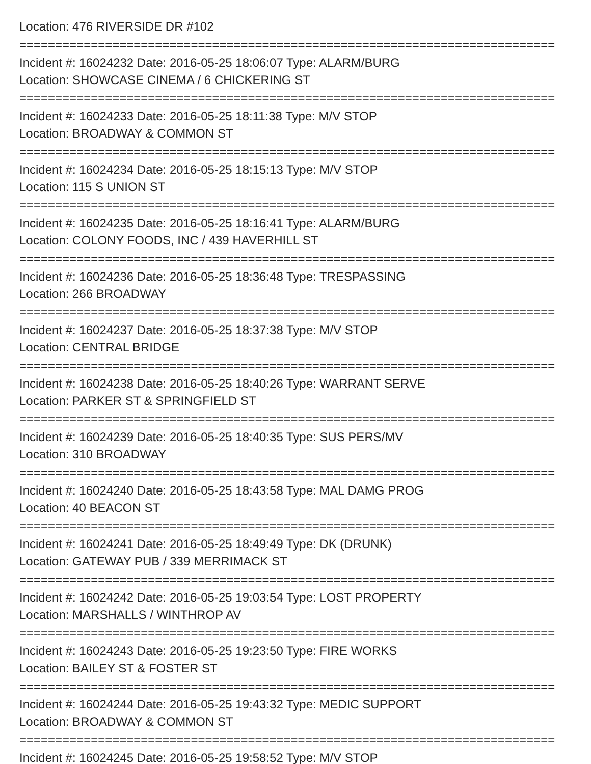Location: 476 RIVERSIDE DR #102
===========================================================================
Incident #: 16024232 Date: 2016-05-25 18:06:07 Type: ALARM/BURG
Location: SHOWCASE CINEMA / 6 CHICKERING ST
===========================================================================
Incident #: 16024233 Date: 2016-05-25 18:11:38 Type: M/V STOP
Location: BROADWAY & COMMON ST
===========================================================================
Incident #: 16024234 Date: 2016-05-25 18:15:13 Type: M/V STOP
Location: 115 S UNION ST
===========================================================================
Incident #: 16024235 Date: 2016-05-25 18:16:41 Type: ALARM/BURG
Location: COLONY FOODS, INC / 439 HAVERHILL ST
===========================================================================
Incident #: 16024236 Date: 2016-05-25 18:36:48 Type: TRESPASSING
Location: 266 BROADWAY
===========================================================================
Incident #: 16024237 Date: 2016-05-25 18:37:38 Type: M/V STOP
Location: CENTRAL BRIDGE
===========================================================================
Incident #: 16024238 Date: 2016-05-25 18:40:26 Type: WARRANT SERVE
Location: PARKER ST & SPRINGFIELD ST
===========================================================================
Incident #: 16024239 Date: 2016-05-25 18:40:35 Type: SUS PERS/MV
Location: 310 BROADWAY
===========================================================================
Incident #: 16024240 Date: 2016-05-25 18:43:58 Type: MAL DAMG PROG
Location: 40 BEACON ST
===========================================================================
Incident #: 16024241 Date: 2016-05-25 18:49:49 Type: DK (DRUNK)
Location: GATEWAY PUB / 339 MERRIMACK ST
===========================================================================
Incident #: 16024242 Date: 2016-05-25 19:03:54 Type: LOST PROPERTY
Location: MARSHALLS / WINTHROP AV
===========================================================================
Incident #: 16024243 Date: 2016-05-25 19:23:50 Type: FIRE WORKS
Location: BAILEY ST & FOSTER ST
===========================================================================
Incident #: 16024244 Date: 2016-05-25 19:43:32 Type: MEDIC SUPPORT
Location: BROADWAY & COMMON ST
===========================================================================
Incident #: 16024245 Date: 2016-05-25 19:58:52 Type: M/V STOP